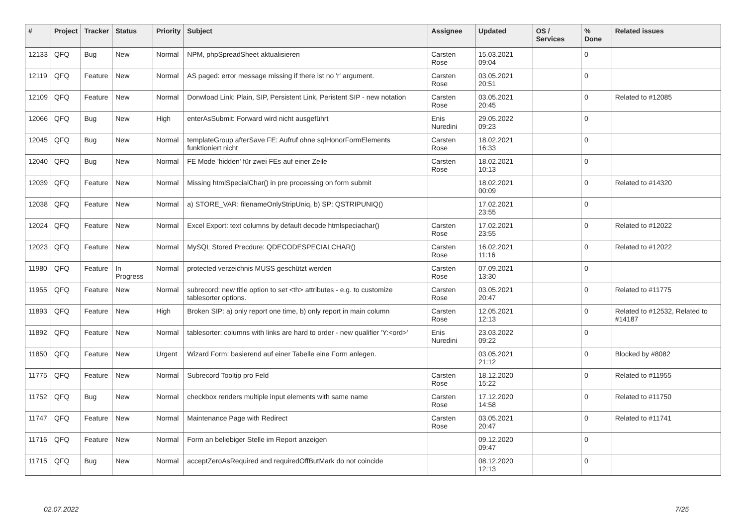| # | Project | Tracker | Status | Priority | Subject | Assignee | Updated | OS / Services | % Done | Related issues |
| --- | --- | --- | --- | --- | --- | --- | --- | --- | --- | --- |
| 12133 | QFQ | Bug | New | Normal | NPM, phpSpreadSheet aktualisieren | Carsten Rose | 15.03.2021 09:04 | | 0 | |
| 12119 | QFQ | Feature | New | Normal | AS paged: error message missing if there ist no 'r' argument. | Carsten Rose | 03.05.2021 20:51 | | 0 | |
| 12109 | QFQ | Feature | New | Normal | Donwload Link: Plain, SIP, Persistent Link, Peristent SIP - new notation | Carsten Rose | 03.05.2021 20:45 | | 0 | Related to #12085 |
| 12066 | QFQ | Bug | New | High | enterAsSubmit: Forward wird nicht ausgeführt | Enis Nuredini | 29.05.2022 09:23 | | 0 | |
| 12045 | QFQ | Bug | New | Normal | templateGroup afterSave FE: Aufruf ohne sqlHonorFormElements funktioniert nicht | Carsten Rose | 18.02.2021 16:33 | | 0 | |
| 12040 | QFQ | Bug | New | Normal | FE Mode 'hidden' für zwei FEs auf einer Zeile | Carsten Rose | 18.02.2021 10:13 | | 0 | |
| 12039 | QFQ | Feature | New | Normal | Missing htmlSpecialChar() in pre processing on form submit | | 18.02.2021 00:09 | | 0 | Related to #14320 |
| 12038 | QFQ | Feature | New | Normal | a) STORE_VAR: filenameOnlyStripUniq, b) SP: QSTRIPUNIQ() | | 17.02.2021 23:55 | | 0 | |
| 12024 | QFQ | Feature | New | Normal | Excel Export: text columns by default decode htmlspeciachar() | Carsten Rose | 17.02.2021 23:55 | | 0 | Related to #12022 |
| 12023 | QFQ | Feature | New | Normal | MySQL Stored Precdure: QDECODESPECIALCHAR() | Carsten Rose | 16.02.2021 11:16 | | 0 | Related to #12022 |
| 11980 | QFQ | Feature | In Progress | Normal | protected verzeichnis MUSS geschützt werden | Carsten Rose | 07.09.2021 13:30 | | 0 | |
| 11955 | QFQ | Feature | New | Normal | subrecord: new title option to set <th> attributes - e.g. to customize tablesorter options. | Carsten Rose | 03.05.2021 20:47 | | 0 | Related to #11775 |
| 11893 | QFQ | Feature | New | High | Broken SIP: a) only report one time, b) only report in main column | Carsten Rose | 12.05.2021 12:13 | | 0 | Related to #12532, Related to #14187 |
| 11892 | QFQ | Feature | New | Normal | tablesorter: columns with links are hard to order - new qualifier 'Y:<ord>' | Enis Nuredini | 23.03.2022 09:22 | | 0 | |
| 11850 | QFQ | Feature | New | Urgent | Wizard Form: basierend auf einer Tabelle eine Form anlegen. | | 03.05.2021 21:12 | | 0 | Blocked by #8082 |
| 11775 | QFQ | Feature | New | Normal | Subrecord Tooltip pro Feld | Carsten Rose | 18.12.2020 15:22 | | 0 | Related to #11955 |
| 11752 | QFQ | Bug | New | Normal | checkbox renders multiple input elements with same name | Carsten Rose | 17.12.2020 14:58 | | 0 | Related to #11750 |
| 11747 | QFQ | Feature | New | Normal | Maintenance Page with Redirect | Carsten Rose | 03.05.2021 20:47 | | 0 | Related to #11741 |
| 11716 | QFQ | Feature | New | Normal | Form an beliebiger Stelle im Report anzeigen | | 09.12.2020 09:47 | | 0 | |
| 11715 | QFQ | Bug | New | Normal | acceptZeroAsRequired and requiredOffButMark do not coincide | | 08.12.2020 12:13 | | 0 | |
02.07.2022 7/25